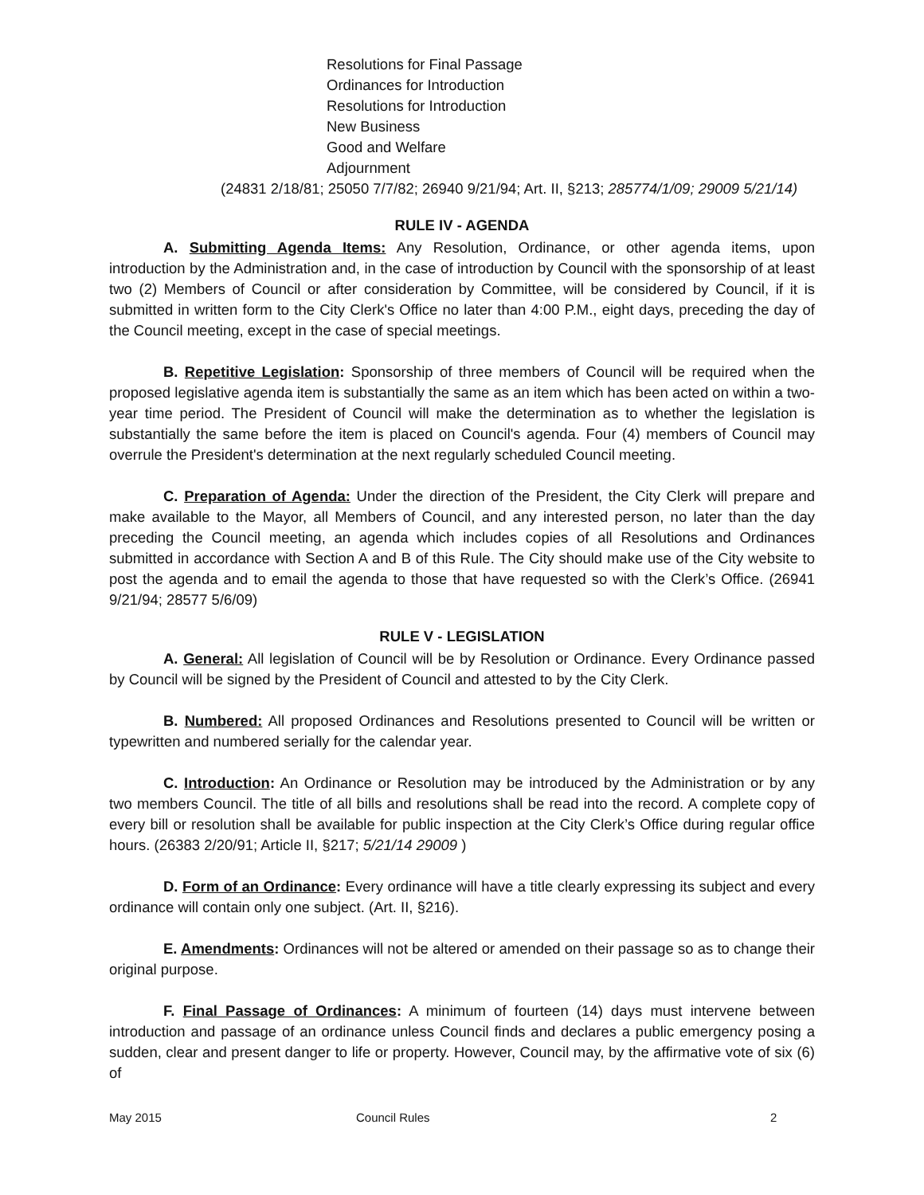Resolutions for Final Passage
Ordinances for Introduction
Resolutions for Introduction
New Business
Good and Welfare
Adjournment
(24831 2/18/81; 25050 7/7/82; 26940 9/21/94; Art. II, §213; 285774/1/09; 29009 5/21/14)
RULE IV - AGENDA
A. Submitting Agenda Items: Any Resolution, Ordinance, or other agenda items, upon introduction by the Administration and, in the case of introduction by Council with the sponsorship of at least two (2) Members of Council or after consideration by Committee, will be considered by Council, if it is submitted in written form to the City Clerk's Office no later than 4:00 P.M., eight days, preceding the day of the Council meeting, except in the case of special meetings.
B. Repetitive Legislation: Sponsorship of three members of Council will be required when the proposed legislative agenda item is substantially the same as an item which has been acted on within a two-year time period. The President of Council will make the determination as to whether the legislation is substantially the same before the item is placed on Council's agenda. Four (4) members of Council may overrule the President's determination at the next regularly scheduled Council meeting.
C. Preparation of Agenda: Under the direction of the President, the City Clerk will prepare and make available to the Mayor, all Members of Council, and any interested person, no later than the day preceding the Council meeting, an agenda which includes copies of all Resolutions and Ordinances submitted in accordance with Section A and B of this Rule. The City should make use of the City website to post the agenda and to email the agenda to those that have requested so with the Clerk’s Office. (26941 9/21/94; 28577 5/6/09)
RULE V - LEGISLATION
A. General: All legislation of Council will be by Resolution or Ordinance. Every Ordinance passed by Council will be signed by the President of Council and attested to by the City Clerk.
B. Numbered: All proposed Ordinances and Resolutions presented to Council will be written or typewritten and numbered serially for the calendar year.
C. Introduction: An Ordinance or Resolution may be introduced by the Administration or by any two members Council. The title of all bills and resolutions shall be read into the record. A complete copy of every bill or resolution shall be available for public inspection at the City Clerk’s Office during regular office hours. (26383 2/20/91; Article II, §217; 5/21/14 29009 )
D. Form of an Ordinance: Every ordinance will have a title clearly expressing its subject and every ordinance will contain only one subject. (Art. II, §216).
E. Amendments: Ordinances will not be altered or amended on their passage so as to change their original purpose.
F. Final Passage of Ordinances: A minimum of fourteen (14) days must intervene between introduction and passage of an ordinance unless Council finds and declares a public emergency posing a sudden, clear and present danger to life or property. However, Council may, by the affirmative vote of six (6) of
May 2015 Council Rules 2